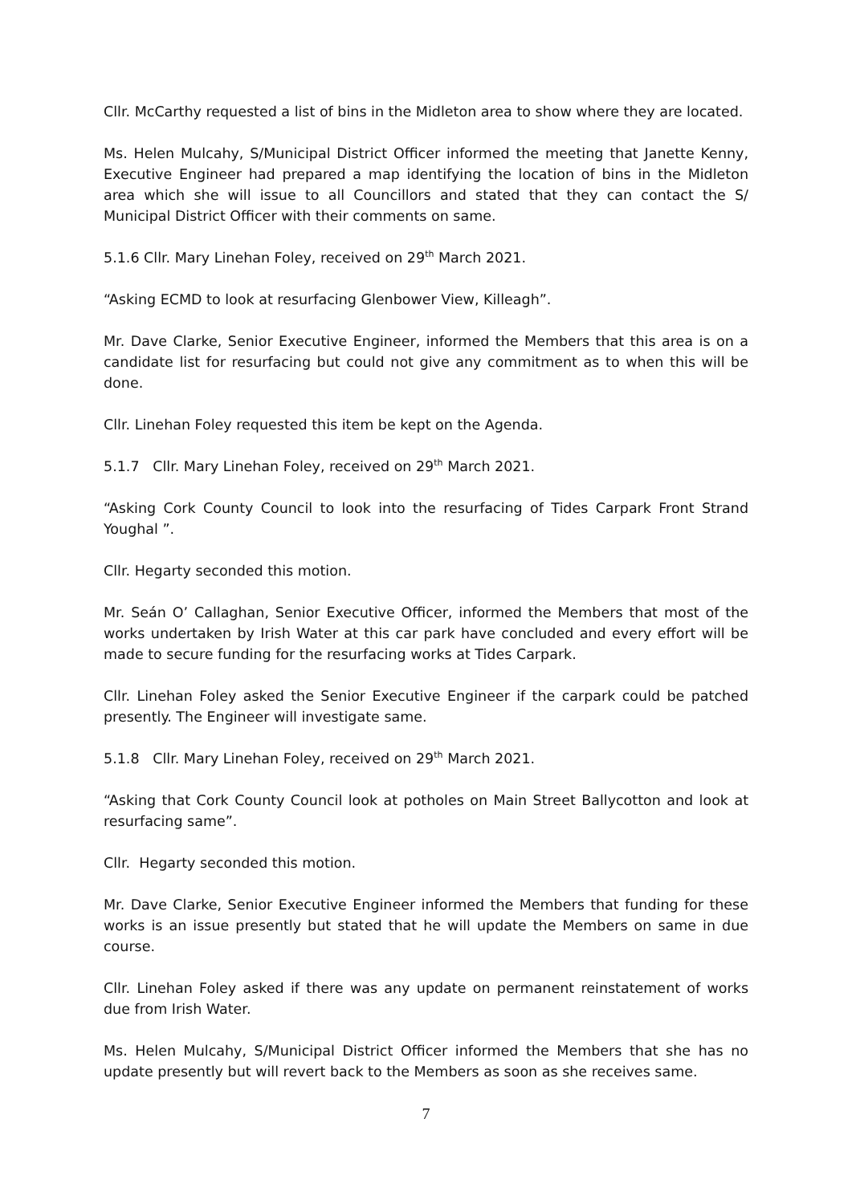Cllr. McCarthy requested a list of bins in the Midleton area to show where they are located.
Ms. Helen Mulcahy, S/Municipal District Officer informed the meeting that Janette Kenny, Executive Engineer had prepared a map identifying the location of bins in the Midleton area which she will issue to all Councillors and stated that they can contact the S/ Municipal District Officer with their comments on same.
5.1.6 Cllr. Mary Linehan Foley, received on 29<sup>th</sup> March 2021.
“Asking ECMD to look at resurfacing Glenbower View, Killeagh”.
Mr. Dave Clarke, Senior Executive Engineer, informed the Members that this area is on a candidate list for resurfacing but could not give any commitment as to when this will be done.
Cllr. Linehan Foley requested this item be kept on the Agenda.
5.1.7 Cllr. Mary Linehan Foley, received on 29<sup>th</sup> March 2021.
“Asking Cork County Council to look into the resurfacing of Tides Carpark Front Strand Youghal ”.
Cllr. Hegarty seconded this motion.
Mr. Seán O’ Callaghan, Senior Executive Officer, informed the Members that most of the works undertaken by Irish Water at this car park have concluded and every effort will be made to secure funding for the resurfacing works at Tides Carpark.
Cllr. Linehan Foley asked the Senior Executive Engineer if the carpark could be patched presently. The Engineer will investigate same.
5.1.8 Cllr. Mary Linehan Foley, received on 29<sup>th</sup> March 2021.
“Asking that Cork County Council look at potholes on Main Street Ballycotton and look at resurfacing same”.
Cllr. Hegarty seconded this motion.
Mr. Dave Clarke, Senior Executive Engineer informed the Members that funding for these works is an issue presently but stated that he will update the Members on same in due course.
Cllr. Linehan Foley asked if there was any update on permanent reinstatement of works due from Irish Water.
Ms. Helen Mulcahy, S/Municipal District Officer informed the Members that she has no update presently but will revert back to the Members as soon as she receives same.
7